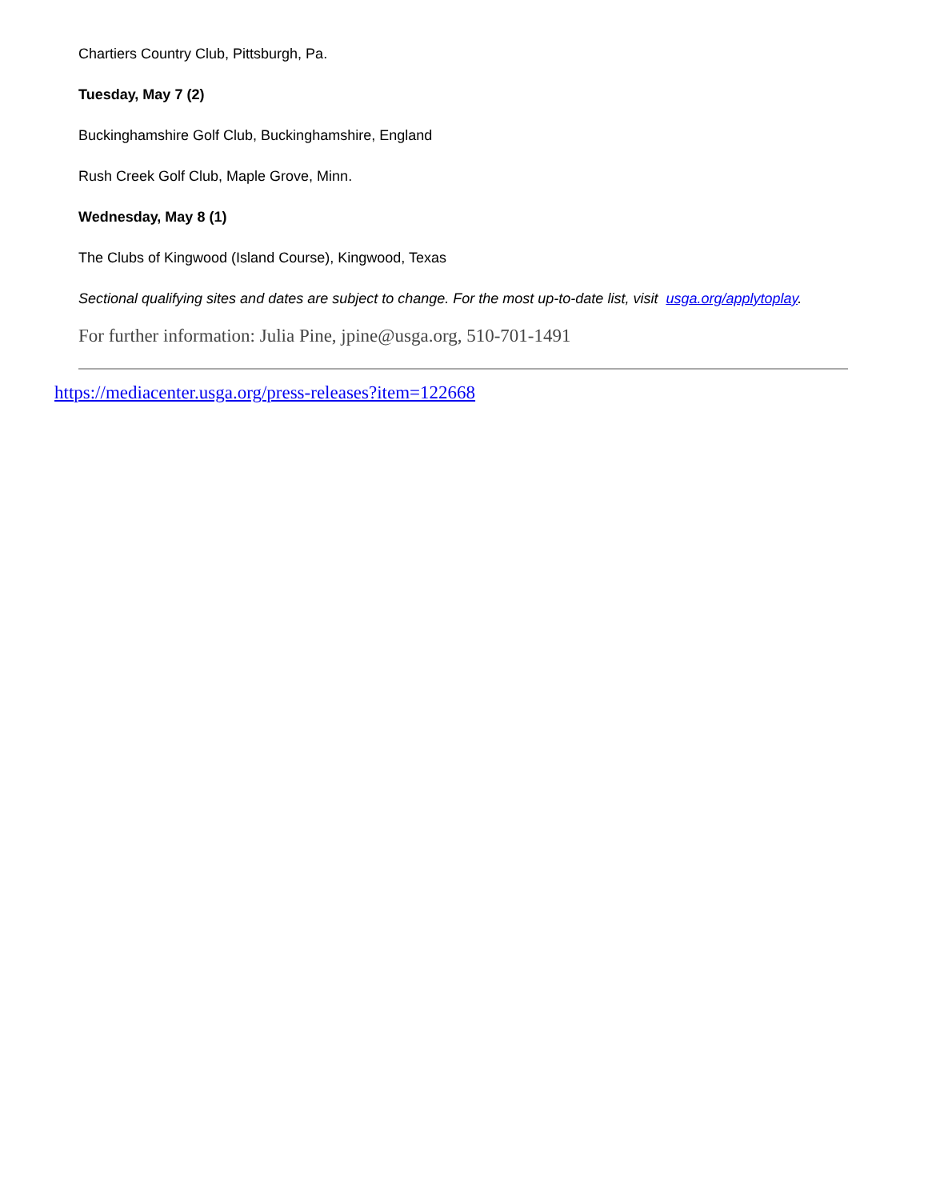Chartiers Country Club, Pittsburgh, Pa.
Tuesday, May 7 (2)
Buckinghamshire Golf Club, Buckinghamshire, England
Rush Creek Golf Club, Maple Grove, Minn.
Wednesday, May 8 (1)
The Clubs of Kingwood (Island Course), Kingwood, Texas
Sectional qualifying sites and dates are subject to change. For the most up-to-date list, visit usga.org/applytoplay.
For further information: Julia Pine, jpine@usga.org, 510-701-1491
https://mediacenter.usga.org/press-releases?item=122668